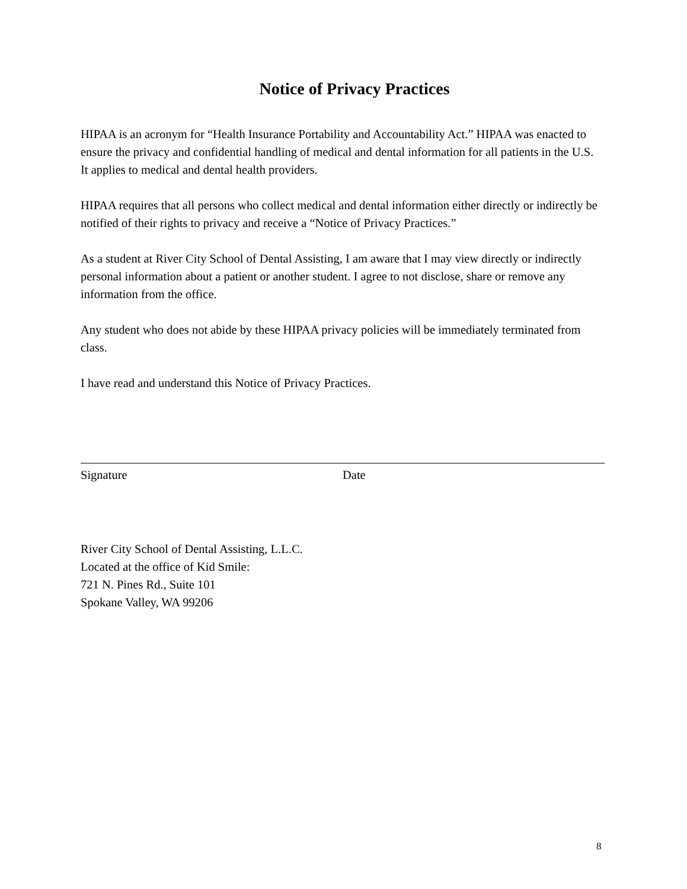Notice of Privacy Practices
HIPAA is an acronym for “Health Insurance Portability and Accountability Act.” HIPAA was enacted to ensure the privacy and confidential handling of medical and dental information for all patients in the U.S. It applies to medical and dental health providers.
HIPAA requires that all persons who collect medical and dental information either directly or indirectly be notified of their rights to privacy and receive a “Notice of Privacy Practices.”
As a student at River City School of Dental Assisting, I am aware that I may view directly or indirectly personal information about a patient or another student. I agree to not disclose, share or remove any information from the office.
Any student who does not abide by these HIPAA privacy policies will be immediately terminated from class.
I have read and understand this Notice of Privacy Practices.
Signature Date
River City School of Dental Assisting, L.L.C.
Located at the office of Kid Smile:
721 N. Pines Rd., Suite 101
Spokane Valley, WA 99206
8